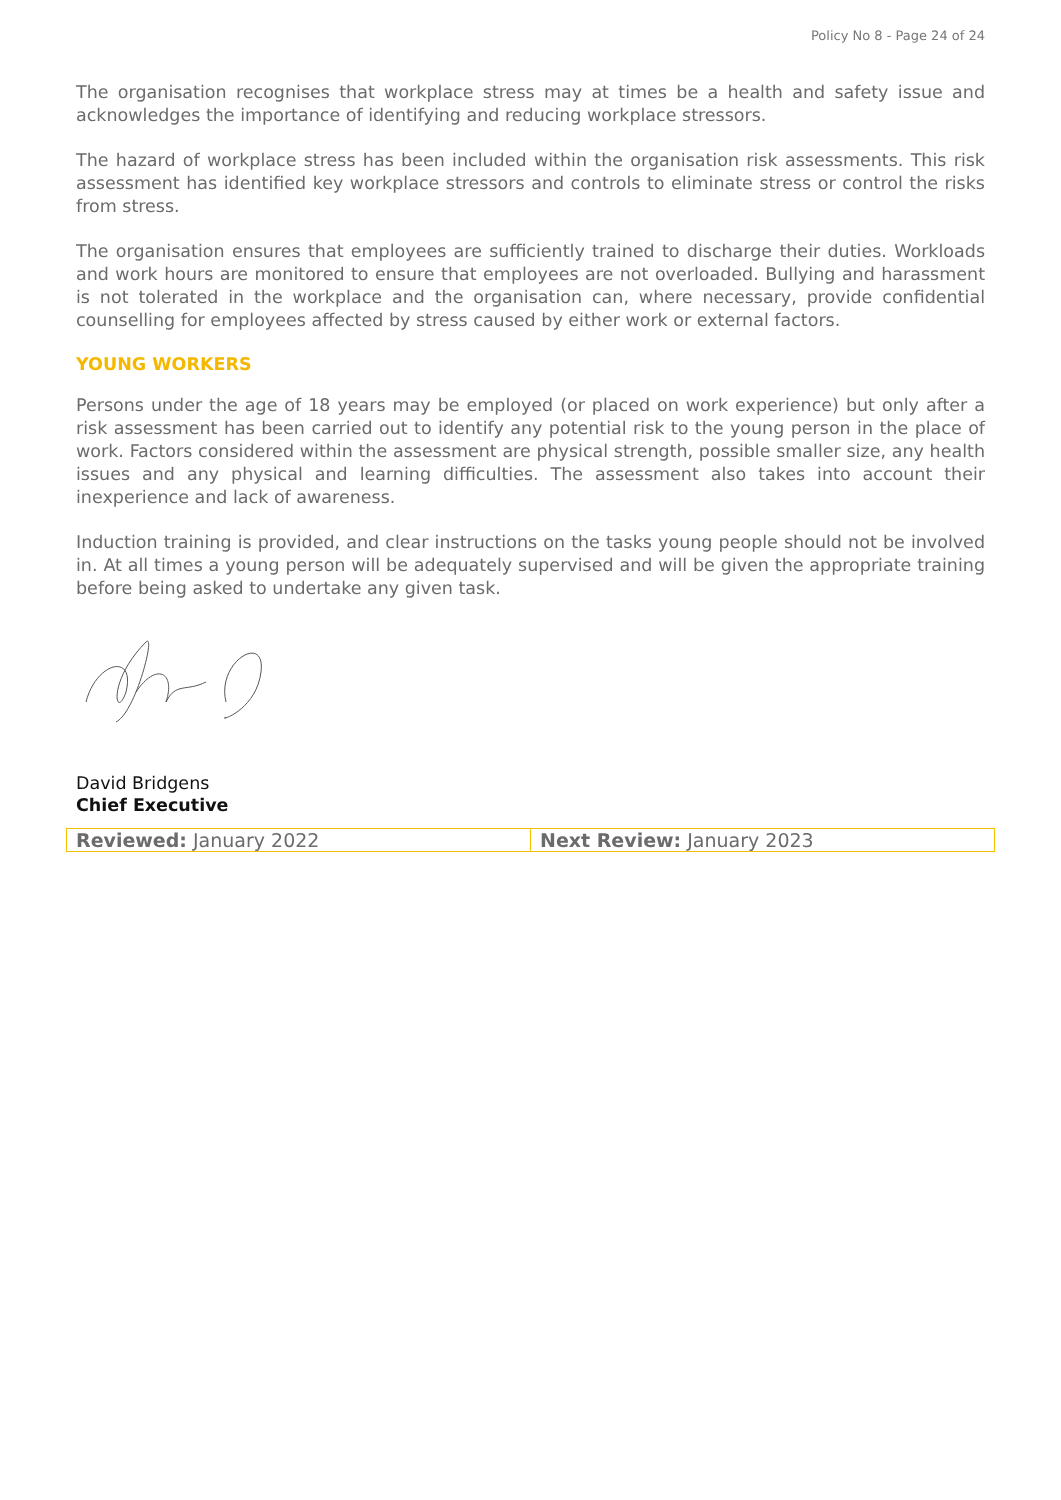Policy No 8 - Page 24 of 24
The organisation recognises that workplace stress may at times be a health and safety issue and acknowledges the importance of identifying and reducing workplace stressors.
The hazard of workplace stress has been included within the organisation risk assessments. This risk assessment has identified key workplace stressors and controls to eliminate stress or control the risks from stress.
The organisation ensures that employees are sufficiently trained to discharge their duties. Workloads and work hours are monitored to ensure that employees are not overloaded. Bullying and harassment is not tolerated in the workplace and the organisation can, where necessary, provide confidential counselling for employees affected by stress caused by either work or external factors.
YOUNG WORKERS
Persons under the age of 18 years may be employed (or placed on work experience) but only after a risk assessment has been carried out to identify any potential risk to the young person in the place of work. Factors considered within the assessment are physical strength, possible smaller size, any health issues and any physical and learning difficulties. The assessment also takes into account their inexperience and lack of awareness.
Induction training is provided, and clear instructions on the tasks young people should not be involved in. At all times a young person will be adequately supervised and will be given the appropriate training before being asked to undertake any given task.
David Bridgens
Chief Executive
| Reviewed: January 2022 | Next Review: January 2023 |